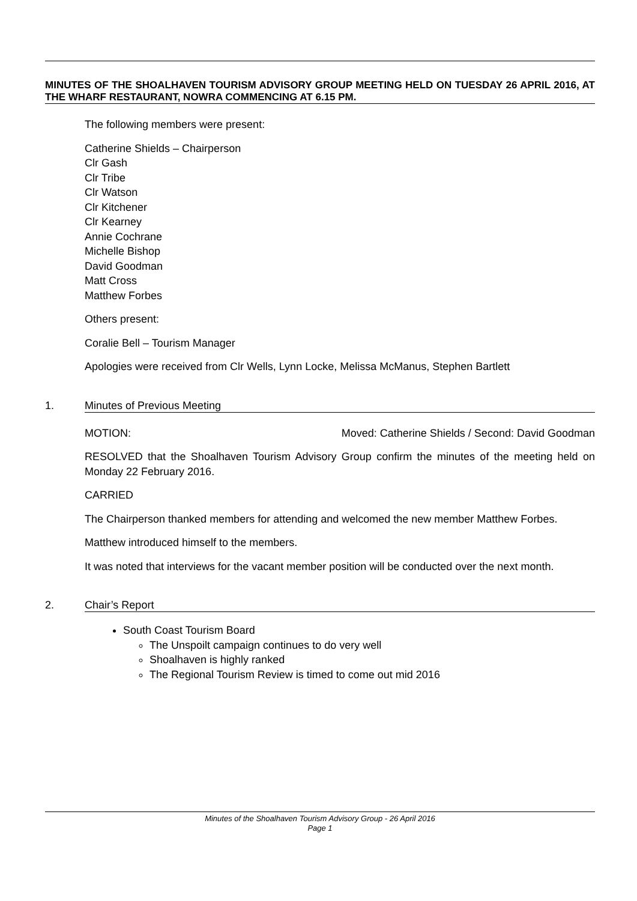MINUTES OF THE SHOALHAVEN TOURISM ADVISORY GROUP MEETING HELD ON TUESDAY 26 APRIL 2016, AT THE WHARF RESTAURANT, NOWRA COMMENCING AT 6.15 PM.
The following members were present:
Catherine Shields – Chairperson
Clr Gash
Clr Tribe
Clr Watson
Clr Kitchener
Clr Kearney
Annie Cochrane
Michelle Bishop
David Goodman
Matt Cross
Matthew Forbes
Others present:
Coralie Bell – Tourism Manager
Apologies were received from Clr Wells, Lynn Locke, Melissa McManus, Stephen Bartlett
1. Minutes of Previous Meeting
MOTION: Moved: Catherine Shields / Second: David Goodman
RESOLVED that the Shoalhaven Tourism Advisory Group confirm the minutes of the meeting held on Monday 22 February 2016.
CARRIED
The Chairperson thanked members for attending and welcomed the new member Matthew Forbes.
Matthew introduced himself to the members.
It was noted that interviews for the vacant member position will be conducted over the next month.
2. Chair’s Report
South Coast Tourism Board
The Unspoilt campaign continues to do very well
Shoalhaven is highly ranked
The Regional Tourism Review is timed to come out mid 2016
Minutes of the Shoalhaven Tourism Advisory Group - 26 April 2016
Page 1